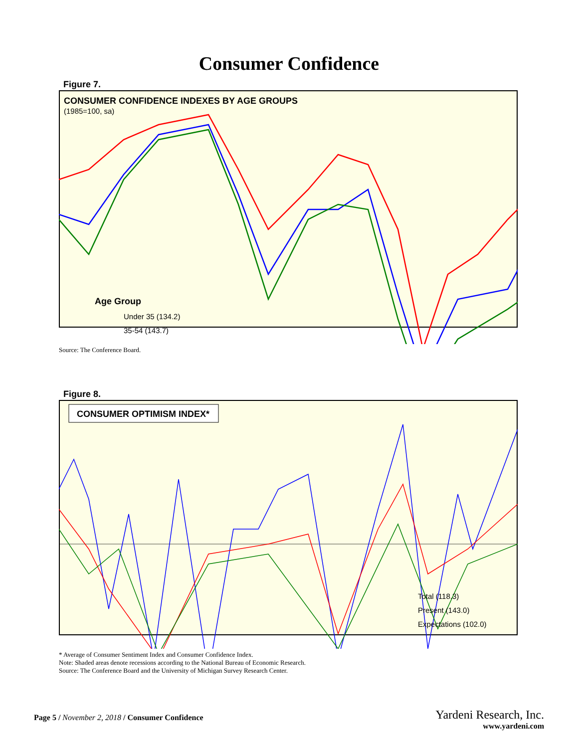Consumer Confidence
Figure 7.
CONSUMER CONFIDENCE INDEXES BY AGE GROUPS
(1985=100, sa)
Age Group
Under 35 (134.2)
35-54 (143.7)
Source: The Conference Board.
Figure 8.
CONSUMER OPTIMISM INDEX*
Total (118.3)
Present (143.0)
Expectations (102.0)
* Average of Consumer Sentiment Index and Consumer Confidence Index.
Note: Shaded areas denote recessions according to the National Bureau of Economic Research.
Source: The Conference Board and the University of Michigan Survey Research Center.
Page 5 / November 2, 2018 / Consumer Confidence
Yardeni Research, Inc.
www.yardeni.com